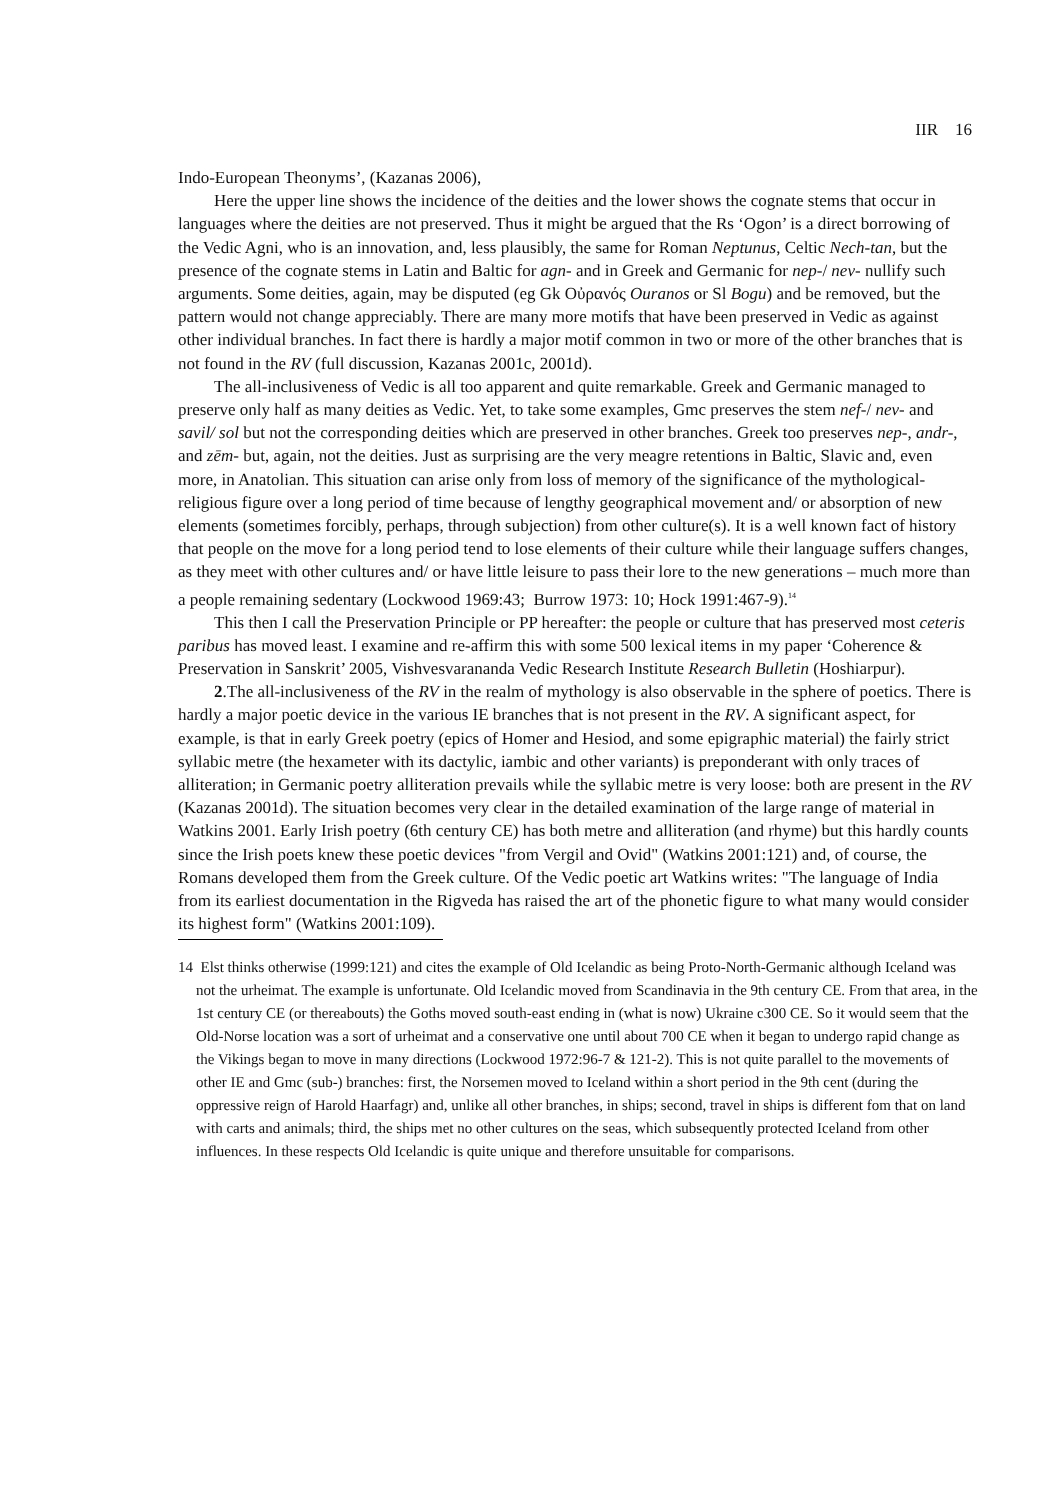IIR 16
Indo-European Theonyms’, (Kazanas 2006),
Here the upper line shows the incidence of the deities and the lower shows the cognate stems that occur in languages where the deities are not preserved. Thus it might be argued that the Rs ‘Ogon’ is a direct borrowing of the Vedic Agni, who is an innovation, and, less plausibly, the same for Roman Neptunus, Celtic Nech-tan, but the presence of the cognate stems in Latin and Baltic for agn- and in Greek and Germanic for nep-/ nev- nullify such arguments. Some deities, again, may be disputed (eg Gk Οὐρανός Ouranos or Sl Bogu) and be removed, but the pattern would not change appreciably. There are many more motifs that have been preserved in Vedic as against other individual branches. In fact there is hardly a major motif common in two or more of the other branches that is not found in the RV (full discussion, Kazanas 2001c, 2001d).
The all-inclusiveness of Vedic is all too apparent and quite remarkable. Greek and Germanic managed to preserve only half as many deities as Vedic. Yet, to take some examples, Gmc preserves the stem nef-/ nev- and savil/ sol but not the corresponding deities which are preserved in other branches. Greek too preserves nep-, andr-, and zēm- but, again, not the deities. Just as surprising are the very meagre retentions in Baltic, Slavic and, even more, in Anatolian. This situation can arise only from loss of memory of the significance of the mythological-religious figure over a long period of time because of lengthy geographical movement and/ or absorption of new elements (sometimes forcibly, perhaps, through subjection) from other culture(s). It is a well known fact of history that people on the move for a long period tend to lose elements of their culture while their language suffers changes, as they meet with other cultures and/ or have little leisure to pass their lore to the new generations – much more than a people remaining sedentary (Lockwood 1969:43; Burrow 1973: 10; Hock 1991:467-9).<sup>14</sup>
This then I call the Preservation Principle or PP hereafter: the people or culture that has preserved most ceteris paribus has moved least. I examine and re-affirm this with some 500 lexical items in my paper ‘Coherence & Preservation in Sanskrit’ 2005, Vishvesvarananda Vedic Research Institute Research Bulletin (Hoshiarpur).
2.The all-inclusiveness of the RV in the realm of mythology is also observable in the sphere of poetics. There is hardly a major poetic device in the various IE branches that is not present in the RV. A significant aspect, for example, is that in early Greek poetry (epics of Homer and Hesiod, and some epigraphic material) the fairly strict syllabic metre (the hexameter with its dactylic, iambic and other variants) is preponderant with only traces of alliteration; in Germanic poetry alliteration prevails while the syllabic metre is very loose: both are present in the RV (Kazanas 2001d). The situation becomes very clear in the detailed examination of the large range of material in Watkins 2001. Early Irish poetry (6th century CE) has both metre and alliteration (and rhyme) but this hardly counts since the Irish poets knew these poetic devices "from Vergil and Ovid" (Watkins 2001:121) and, of course, the Romans developed them from the Greek culture. Of the Vedic poetic art Watkins writes: "The language of India from its earliest documentation in the Rigveda has raised the art of the phonetic figure to what many would consider its highest form" (Watkins 2001:109).
14 Elst thinks otherwise (1999:121) and cites the example of Old Icelandic as being Proto-North-Germanic although Iceland was not the urheimat. The example is unfortunate. Old Icelandic moved from Scandinavia in the 9th century CE. From that area, in the 1st century CE (or thereabouts) the Goths moved south-east ending in (what is now) Ukraine c300 CE. So it would seem that the Old-Norse location was a sort of urheimat and a conservative one until about 700 CE when it began to undergo rapid change as the Vikings began to move in many directions (Lockwood 1972:96-7 & 121-2). This is not quite parallel to the movements of other IE and Gmc (sub-) branches: first, the Norsemen moved to Iceland within a short period in the 9th cent (during the oppressive reign of Harold Haarfagr) and, unlike all other branches, in ships; second, travel in ships is different fom that on land with carts and animals; third, the ships met no other cultures on the seas, which subsequently protected Iceland from other influences. In these respects Old Icelandic is quite unique and therefore unsuitable for comparisons.